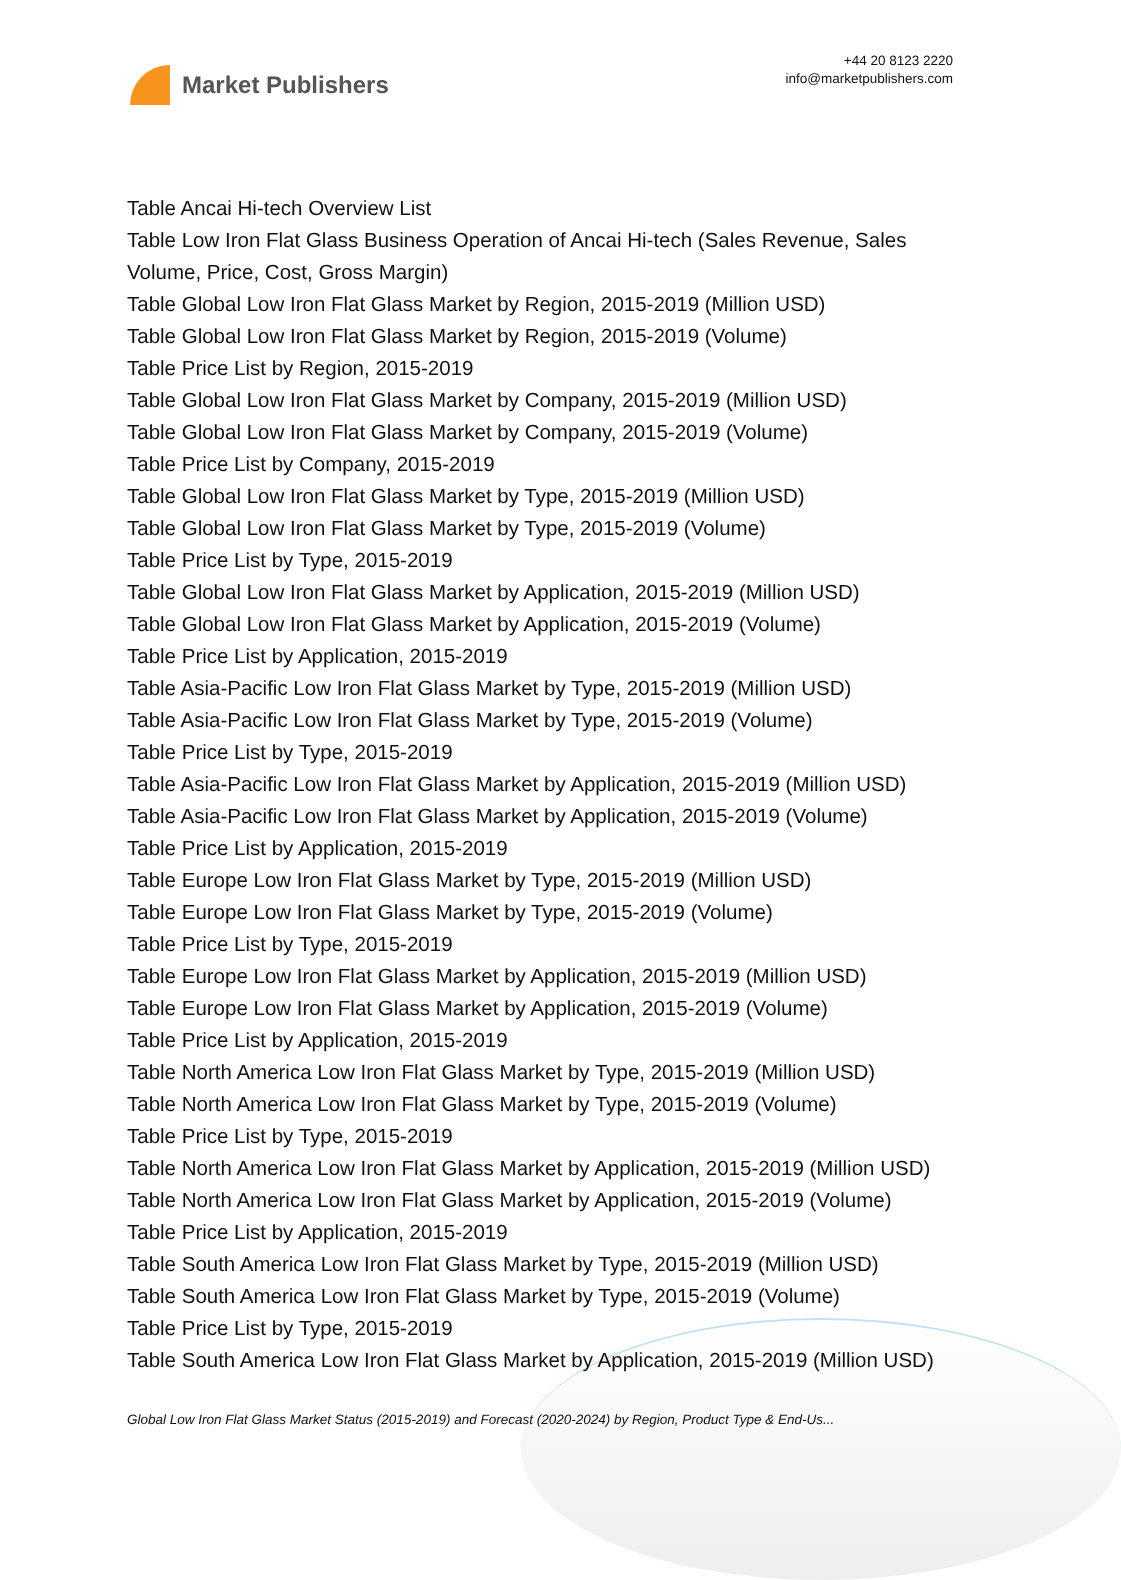Market Publishers
+44 20 8123 2220
info@marketpublishers.com
Table Ancai Hi-tech Overview List
Table Low Iron Flat Glass Business Operation of Ancai Hi-tech (Sales Revenue, Sales Volume, Price, Cost, Gross Margin)
Table Global Low Iron Flat Glass Market by Region, 2015-2019 (Million USD)
Table Global Low Iron Flat Glass Market by Region, 2015-2019 (Volume)
Table Price List by Region, 2015-2019
Table Global Low Iron Flat Glass Market by Company, 2015-2019 (Million USD)
Table Global Low Iron Flat Glass Market by Company, 2015-2019 (Volume)
Table Price List by Company, 2015-2019
Table Global Low Iron Flat Glass Market by Type, 2015-2019 (Million USD)
Table Global Low Iron Flat Glass Market by Type, 2015-2019 (Volume)
Table Price List by Type, 2015-2019
Table Global Low Iron Flat Glass Market by Application, 2015-2019 (Million USD)
Table Global Low Iron Flat Glass Market by Application, 2015-2019 (Volume)
Table Price List by Application, 2015-2019
Table Asia-Pacific Low Iron Flat Glass Market by Type, 2015-2019 (Million USD)
Table Asia-Pacific Low Iron Flat Glass Market by Type, 2015-2019 (Volume)
Table Price List by Type, 2015-2019
Table Asia-Pacific Low Iron Flat Glass Market by Application, 2015-2019 (Million USD)
Table Asia-Pacific Low Iron Flat Glass Market by Application, 2015-2019 (Volume)
Table Price List by Application, 2015-2019
Table Europe Low Iron Flat Glass Market by Type, 2015-2019 (Million USD)
Table Europe Low Iron Flat Glass Market by Type, 2015-2019 (Volume)
Table Price List by Type, 2015-2019
Table Europe Low Iron Flat Glass Market by Application, 2015-2019 (Million USD)
Table Europe Low Iron Flat Glass Market by Application, 2015-2019 (Volume)
Table Price List by Application, 2015-2019
Table North America Low Iron Flat Glass Market by Type, 2015-2019 (Million USD)
Table North America Low Iron Flat Glass Market by Type, 2015-2019 (Volume)
Table Price List by Type, 2015-2019
Table North America Low Iron Flat Glass Market by Application, 2015-2019 (Million USD)
Table North America Low Iron Flat Glass Market by Application, 2015-2019 (Volume)
Table Price List by Application, 2015-2019
Table South America Low Iron Flat Glass Market by Type, 2015-2019 (Million USD)
Table South America Low Iron Flat Glass Market by Type, 2015-2019 (Volume)
Table Price List by Type, 2015-2019
Table South America Low Iron Flat Glass Market by Application, 2015-2019 (Million USD)
Global Low Iron Flat Glass Market Status (2015-2019) and Forecast (2020-2024) by Region, Product Type & End-Us...